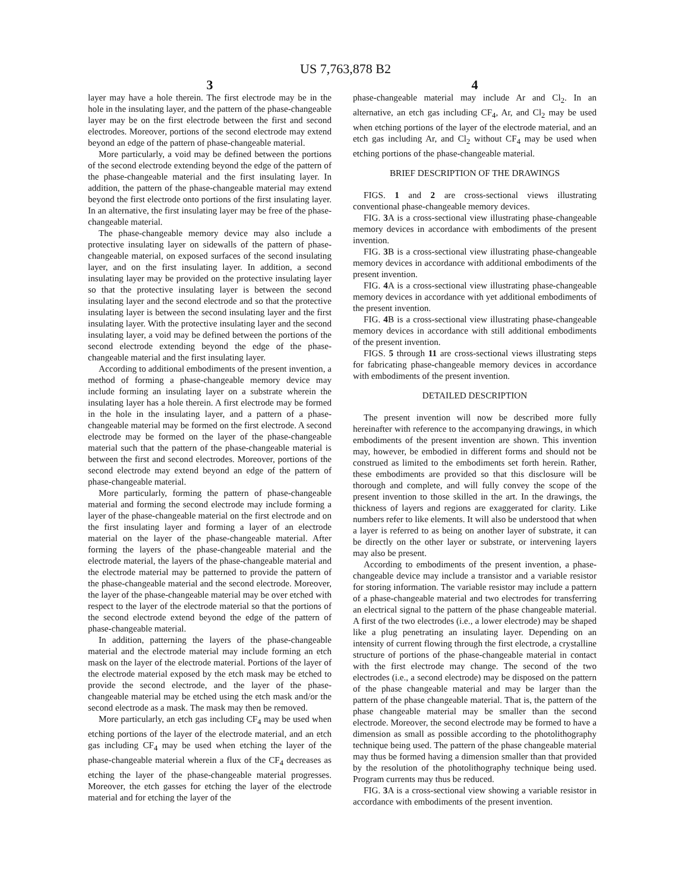US 7,763,878 B2
3
layer may have a hole therein. The first electrode may be in the hole in the insulating layer, and the pattern of the phase-changeable layer may be on the first electrode between the first and second electrodes. Moreover, portions of the second electrode may extend beyond an edge of the pattern of phase-changeable material.
More particularly, a void may be defined between the portions of the second electrode extending beyond the edge of the pattern of the phase-changeable material and the first insulating layer. In addition, the pattern of the phase-changeable material may extend beyond the first electrode onto portions of the first insulating layer. In an alternative, the first insulating layer may be free of the phase-changeable material.
The phase-changeable memory device may also include a protective insulating layer on sidewalls of the pattern of phase-changeable material, on exposed surfaces of the second insulating layer, and on the first insulating layer. In addition, a second insulating layer may be provided on the protective insulating layer so that the protective insulating layer is between the second insulating layer and the second electrode and so that the protective insulating layer is between the second insulating layer and the first insulating layer. With the protective insulating layer and the second insulating layer, a void may be defined between the portions of the second electrode extending beyond the edge of the phase-changeable material and the first insulating layer.
According to additional embodiments of the present invention, a method of forming a phase-changeable memory device may include forming an insulating layer on a substrate wherein the insulating layer has a hole therein. A first electrode may be formed in the hole in the insulating layer, and a pattern of a phase-changeable material may be formed on the first electrode. A second electrode may be formed on the layer of the phase-changeable material such that the pattern of the phase-changeable material is between the first and second electrodes. Moreover, portions of the second electrode may extend beyond an edge of the pattern of phase-changeable material.
More particularly, forming the pattern of phase-changeable material and forming the second electrode may include forming a layer of the phase-changeable material on the first electrode and on the first insulating layer and forming a layer of an electrode material on the layer of the phase-changeable material. After forming the layers of the phase-changeable material and the electrode material, the layers of the phase-changeable material and the electrode material may be patterned to provide the pattern of the phase-changeable material and the second electrode. Moreover, the layer of the phase-changeable material may be over etched with respect to the layer of the electrode material so that the portions of the second electrode extend beyond the edge of the pattern of phase-changeable material.
In addition, patterning the layers of the phase-changeable material and the electrode material may include forming an etch mask on the layer of the electrode material. Portions of the layer of the electrode material exposed by the etch mask may be etched to provide the second electrode, and the layer of the phase-changeable material may be etched using the etch mask and/or the second electrode as a mask. The mask may then be removed.
More particularly, an etch gas including CF<sub>4</sub> may be used when etching portions of the layer of the electrode material, and an etch gas including CF<sub>4</sub> may be used when etching the layer of the phase-changeable material wherein a flux of the CF<sub>4</sub> decreases as etching the layer of the phase-changeable material progresses. Moreover, the etch gasses for etching the layer of the electrode material and for etching the layer of the
4
phase-changeable material may include Ar and Cl<sub>2</sub>. In an alternative, an etch gas including CF<sub>4</sub>, Ar, and Cl<sub>2</sub> may be used when etching portions of the layer of the electrode material, and an etch gas including Ar, and Cl<sub>2</sub> without CF<sub>4</sub> may be used when etching portions of the phase-changeable material.
BRIEF DESCRIPTION OF THE DRAWINGS
FIGS. 1 and 2 are cross-sectional views illustrating conventional phase-changeable memory devices.
FIG. 3 A is a cross-sectional view illustrating phase-changeable memory devices in accordance with embodiments of the present invention.
FIG. 3 B is a cross-sectional view illustrating phase-changeable memory devices in accordance with additional embodiments of the present invention.
FIG. 4 A is a cross-sectional view illustrating phase-changeable memory devices in accordance with yet additional embodiments of the present invention.
FIG. 4 B is a cross-sectional view illustrating phase-changeable memory devices in accordance with still additional embodiments of the present invention.
FIGS. 5 through 11 are cross-sectional views illustrating steps for fabricating phase-changeable memory devices in accordance with embodiments of the present invention.
DETAILED DESCRIPTION
The present invention will now be described more fully hereinafter with reference to the accompanying drawings, in which embodiments of the present invention are shown. This invention may, however, be embodied in different forms and should not be construed as limited to the embodiments set forth herein. Rather, these embodiments are provided so that this disclosure will be thorough and complete, and will fully convey the scope of the present invention to those skilled in the art. In the drawings, the thickness of layers and regions are exaggerated for clarity. Like numbers refer to like elements. It will also be understood that when a layer is referred to as being on another layer of substrate, it can be directly on the other layer or substrate, or intervening layers may also be present.
According to embodiments of the present invention, a phase-changeable device may include a transistor and a variable resistor for storing information. The variable resistor may include a pattern of a phase-changeable material and two electrodes for transferring an electrical signal to the pattern of the phase changeable material. A first of the two electrodes (i.e., a lower electrode) may be shaped like a plug penetrating an insulating layer. Depending on an intensity of current flowing through the first electrode, a crystalline structure of portions of the phase-changeable material in contact with the first electrode may change. The second of the two electrodes (i.e., a second electrode) may be disposed on the pattern of the phase changeable material and may be larger than the pattern of the phase changeable material. That is, the pattern of the phase changeable material may be smaller than the second electrode. Moreover, the second electrode may be formed to have a dimension as small as possible according to the photolithography technique being used. The pattern of the phase changeable material may thus be formed having a dimension smaller than that provided by the resolution of the photolithography technique being used. Program currents may thus be reduced.
FIG. 3 A is a cross-sectional view showing a variable resistor in accordance with embodiments of the present invention.